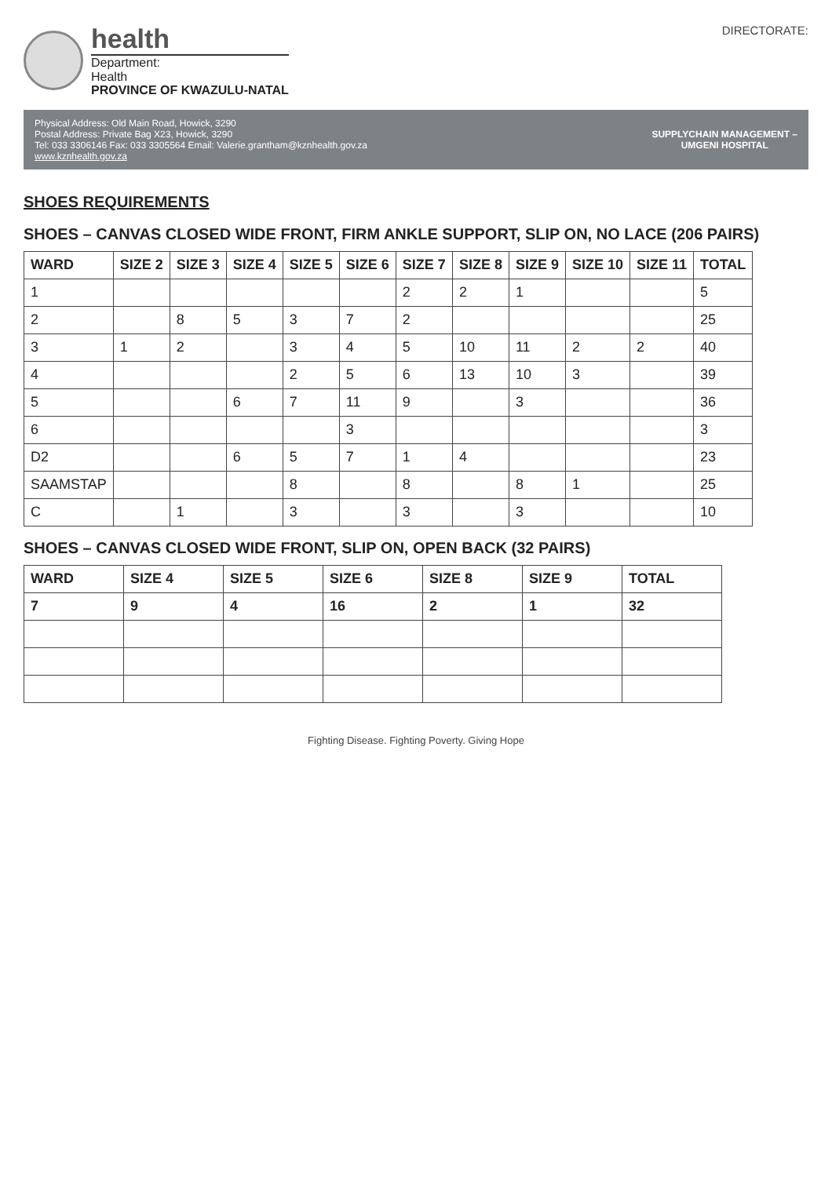health
Department:
Health
PROVINCE OF KWAZULU-NATAL
DIRECTORATE:
Physical Address: Old Main Road, Howick, 3290
Postal Address: Private Bag X23, Howick, 3290
Tel: 033 3306146 Fax: 033 3305564 Email: Valerie.grantham@kznhealth.gov.za
www.kznhealth.gov.za
SUPPLYCHAIN MANAGEMENT –
UMGENI HOSPITAL
SHOES REQUIREMENTS
SHOES – CANVAS CLOSED WIDE FRONT, FIRM ANKLE SUPPORT, SLIP ON, NO LACE (206 PAIRS)
| WARD | SIZE 2 | SIZE 3 | SIZE 4 | SIZE 5 | SIZE 6 | SIZE 7 | SIZE 8 | SIZE 9 | SIZE 10 | SIZE 11 | TOTAL |
| --- | --- | --- | --- | --- | --- | --- | --- | --- | --- | --- | --- |
| 1 | | | | | | 2 | 2 | 1 | | | 5 |
| 2 | | 8 | 5 | 3 | 7 | 2 | | | | | 25 |
| 3 | 1 | 2 | | 3 | 4 | 5 | 10 | 11 | 2 | 2 | 40 |
| 4 | | | | 2 | 5 | 6 | 13 | 10 | 3 | | 39 |
| 5 | | | 6 | 7 | 11 | 9 | | 3 | | | 36 |
| 6 | | | | | 3 | | | | | | 3 |
| D2 | | | 6 | 5 | 7 | 1 | 4 | | | | 23 |
| SAAMSTAP | | | | 8 | | 8 | | 8 | 1 | | 25 |
| C | | 1 | | 3 | | 3 | | 3 | | | 10 |
SHOES – CANVAS CLOSED WIDE FRONT, SLIP ON, OPEN BACK (32 PAIRS)
| WARD | SIZE 4 | SIZE 5 | SIZE 6 | SIZE 8 | SIZE 9 | TOTAL |
| --- | --- | --- | --- | --- | --- | --- |
| 7 | 9 | 4 | 16 | 2 | 1 | 32 |
Fighting Disease. Fighting Poverty. Giving Hope